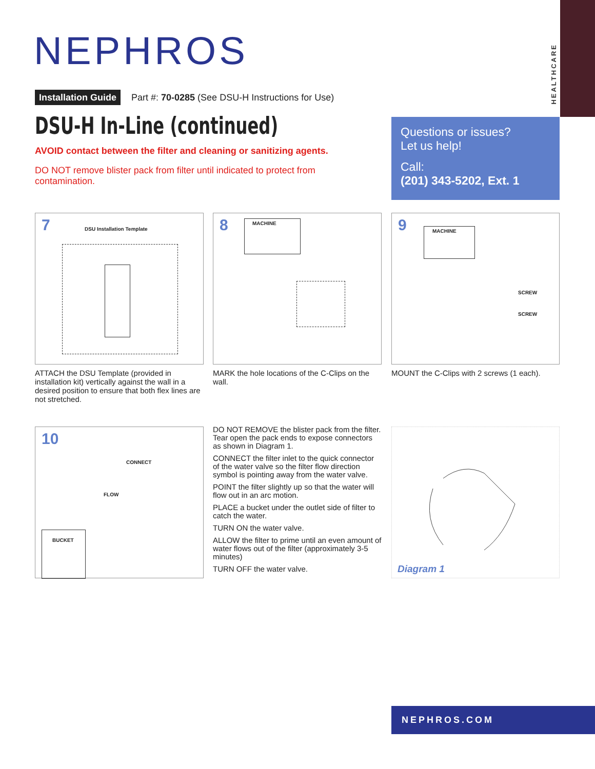HEALTHCARE
NEPHROS
Installation Guide Part #: 70-0285 (See DSU-H Instructions for Use)
DSU-H In-Line (continued)
AVOID contact between the filter and cleaning or sanitizing agents.
DO NOT remove blister pack from filter until indicated to protect from contamination.
Questions or issues?
Let us help!
Call:
(201) 343-5202, Ext. 1
7
DSU Installation Template
8
MACHINE
9
MACHINE
SCREW
SCREW
ATTACH the DSU Template (provided in installation kit) vertically against the wall in a desired position to ensure that both flex lines are not stretched.
MARK the hole locations of the C-Clips on the wall.
MOUNT the C-Clips with 2 screws (1 each).
10
CONNECT
FLOW
BUCKET
DO NOT REMOVE the blister pack from the filter. Tear open the pack ends to expose connectors as shown in Diagram 1.
CONNECT the filter inlet to the quick connector of the water valve so the filter flow direction symbol is pointing away from the water valve.
POINT the filter slightly up so that the water will flow out in an arc motion.
PLACE a bucket under the outlet side of filter to catch the water.
TURN ON the water valve.
ALLOW the filter to prime until an even amount of water flows out of the filter (approximately 3-5 minutes)
TURN OFF the water valve.
Diagram 1
NEPHROS.COM